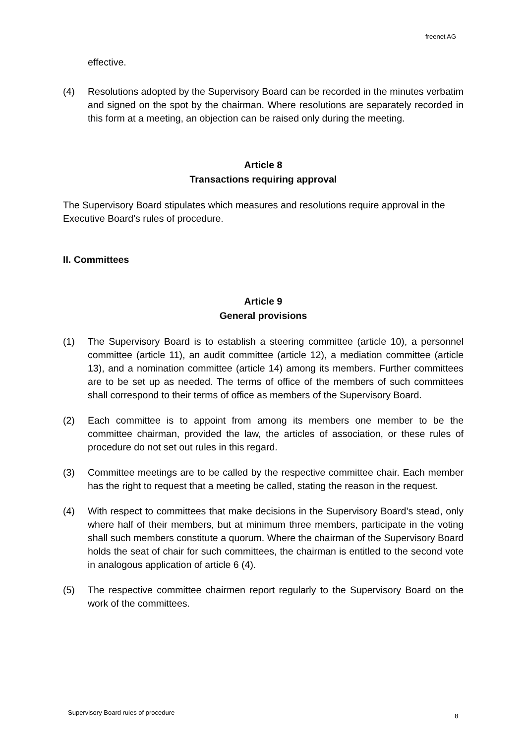freenet AG
effective.
(4) Resolutions adopted by the Supervisory Board can be recorded in the minutes verbatim and signed on the spot by the chairman. Where resolutions are separately recorded in this form at a meeting, an objection can be raised only during the meeting.
Article 8
Transactions requiring approval
The Supervisory Board stipulates which measures and resolutions require approval in the Executive Board’s rules of procedure.
II. Committees
Article 9
General provisions
(1) The Supervisory Board is to establish a steering committee (article 10), a personnel committee (article 11), an audit committee (article 12), a mediation committee (article 13), and a nomination committee (article 14) among its members. Further committees are to be set up as needed. The terms of office of the members of such committees shall correspond to their terms of office as members of the Supervisory Board.
(2) Each committee is to appoint from among its members one member to be the committee chairman, provided the law, the articles of association, or these rules of procedure do not set out rules in this regard.
(3) Committee meetings are to be called by the respective committee chair. Each member has the right to request that a meeting be called, stating the reason in the request.
(4) With respect to committees that make decisions in the Supervisory Board’s stead, only where half of their members, but at minimum three members, participate in the voting shall such members constitute a quorum. Where the chairman of the Supervisory Board holds the seat of chair for such committees, the chairman is entitled to the second vote in analogous application of article 6 (4).
(5) The respective committee chairmen report regularly to the Supervisory Board on the work of the committees.
Supervisory Board rules of procedure
8